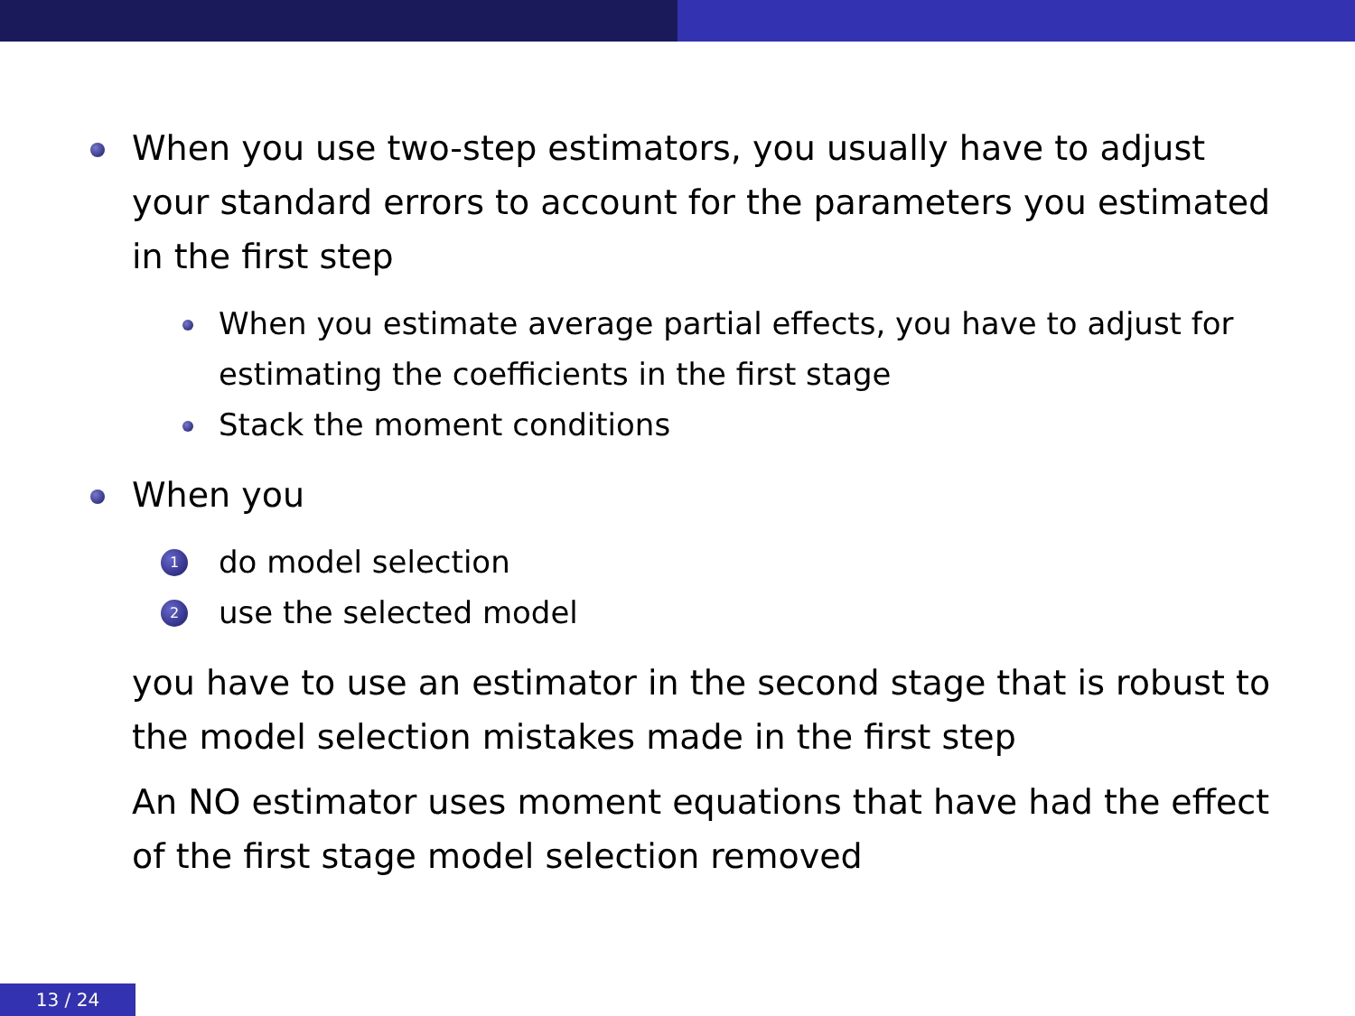When you use two-step estimators, you usually have to adjust your standard errors to account for the parameters you estimated in the first step
When you estimate average partial effects, you have to adjust for estimating the coefficients in the first stage
Stack the moment conditions
When you
1 do model selection
2 use the selected model
you have to use an estimator in the second stage that is robust to the model selection mistakes made in the first step
An NO estimator uses moment equations that have had the effect of the first stage model selection removed
13 / 24